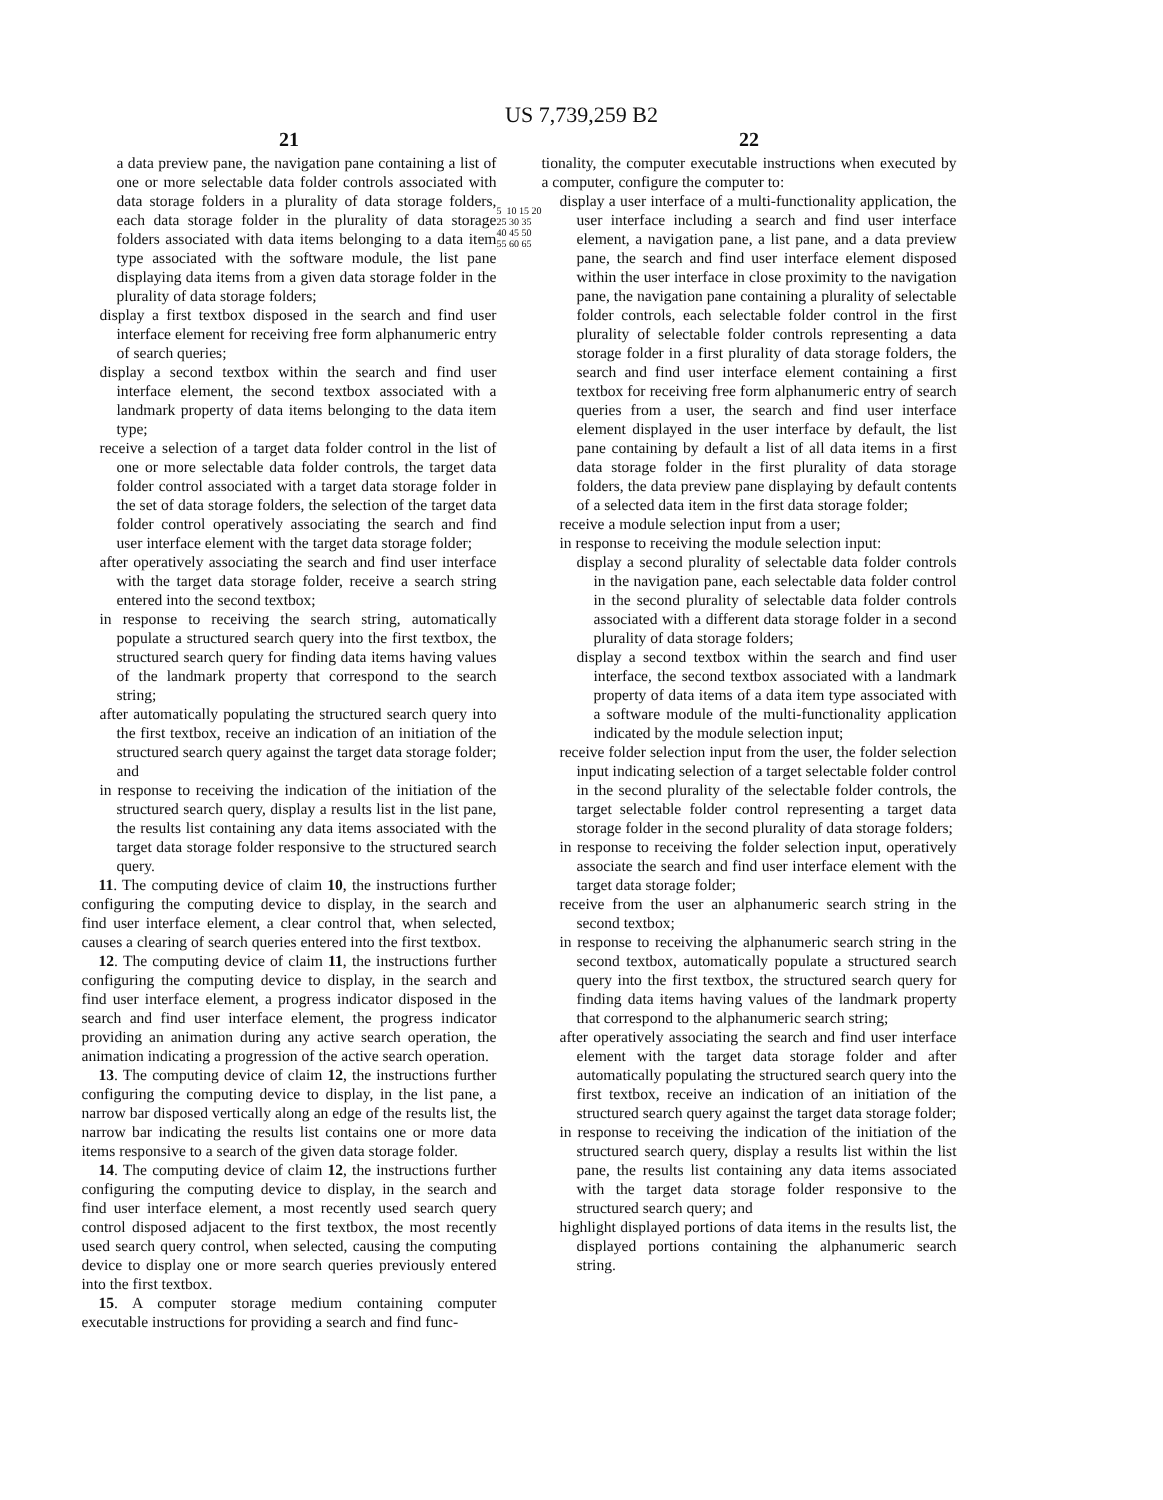US 7,739,259 B2
21
a data preview pane, the navigation pane containing a list of one or more selectable data folder controls associated with data storage folders in a plurality of data storage folders, each data storage folder in the plurality of data storage folders associated with data items belonging to a data item type associated with the software module, the list pane displaying data items from a given data storage folder in the plurality of data storage folders;
display a first textbox disposed in the search and find user interface element for receiving free form alphanumeric entry of search queries;
display a second textbox within the search and find user interface element, the second textbox associated with a landmark property of data items belonging to the data item type;
receive a selection of a target data folder control in the list of one or more selectable data folder controls, the target data folder control associated with a target data storage folder in the set of data storage folders, the selection of the target data folder control operatively associating the search and find user interface element with the target data storage folder;
after operatively associating the search and find user interface with the target data storage folder, receive a search string entered into the second textbox;
in response to receiving the search string, automatically populate a structured search query into the first textbox, the structured search query for finding data items having values of the landmark property that correspond to the search string;
after automatically populating the structured search query into the first textbox, receive an indication of an initiation of the structured search query against the target data storage folder; and
in response to receiving the indication of the initiation of the structured search query, display a results list in the list pane, the results list containing any data items associated with the target data storage folder responsive to the structured search query.
11. The computing device of claim 10, the instructions further configuring the computing device to display, in the search and find user interface element, a clear control that, when selected, causes a clearing of search queries entered into the first textbox.
12. The computing device of claim 11, the instructions further configuring the computing device to display, in the search and find user interface element, a progress indicator disposed in the search and find user interface element, the progress indicator providing an animation during any active search operation, the animation indicating a progression of the active search operation.
13. The computing device of claim 12, the instructions further configuring the computing device to display, in the list pane, a narrow bar disposed vertically along an edge of the results list, the narrow bar indicating the results list contains one or more data items responsive to a search of the given data storage folder.
14. The computing device of claim 12, the instructions further configuring the computing device to display, in the search and find user interface element, a most recently used search query control disposed adjacent to the first textbox, the most recently used search query control, when selected, causing the computing device to display one or more search queries previously entered into the first textbox.
15. A computer storage medium containing computer executable instructions for providing a search and find func-
5 10 15 20 25 30 35 40 45 50 55 60 65
22
tionality, the computer executable instructions when executed by a computer, configure the computer to:
display a user interface of a multi-functionality application, the user interface including a search and find user interface element, a navigation pane, a list pane, and a data preview pane, the search and find user interface element disposed within the user interface in close proximity to the navigation pane, the navigation pane containing a plurality of selectable folder controls, each selectable folder control in the first plurality of selectable folder controls representing a data storage folder in a first plurality of data storage folders, the search and find user interface element containing a first textbox for receiving free form alphanumeric entry of search queries from a user, the search and find user interface element displayed in the user interface by default, the list pane containing by default a list of all data items in a first data storage folder in the first plurality of data storage folders, the data preview pane displaying by default contents of a selected data item in the first data storage folder;
receive a module selection input from a user;
in response to receiving the module selection input:
display a second plurality of selectable data folder controls in the navigation pane, each selectable data folder control in the second plurality of selectable data folder controls associated with a different data storage folder in a second plurality of data storage folders;
display a second textbox within the search and find user interface, the second textbox associated with a landmark property of data items of a data item type associated with a software module of the multi-functionality application indicated by the module selection input;
receive folder selection input from the user, the folder selection input indicating selection of a target selectable folder control in the second plurality of the selectable folder controls, the target selectable folder control representing a target data storage folder in the second plurality of data storage folders;
in response to receiving the folder selection input, operatively associate the search and find user interface element with the target data storage folder;
receive from the user an alphanumeric search string in the second textbox;
in response to receiving the alphanumeric search string in the second textbox, automatically populate a structured search query into the first textbox, the structured search query for finding data items having values of the landmark property that correspond to the alphanumeric search string;
after operatively associating the search and find user interface element with the target data storage folder and after automatically populating the structured search query into the first textbox, receive an indication of an initiation of the structured search query against the target data storage folder;
in response to receiving the indication of the initiation of the structured search query, display a results list within the list pane, the results list containing any data items associated with the target data storage folder responsive to the structured search query; and
highlight displayed portions of data items in the results list, the displayed portions containing the alphanumeric search string.